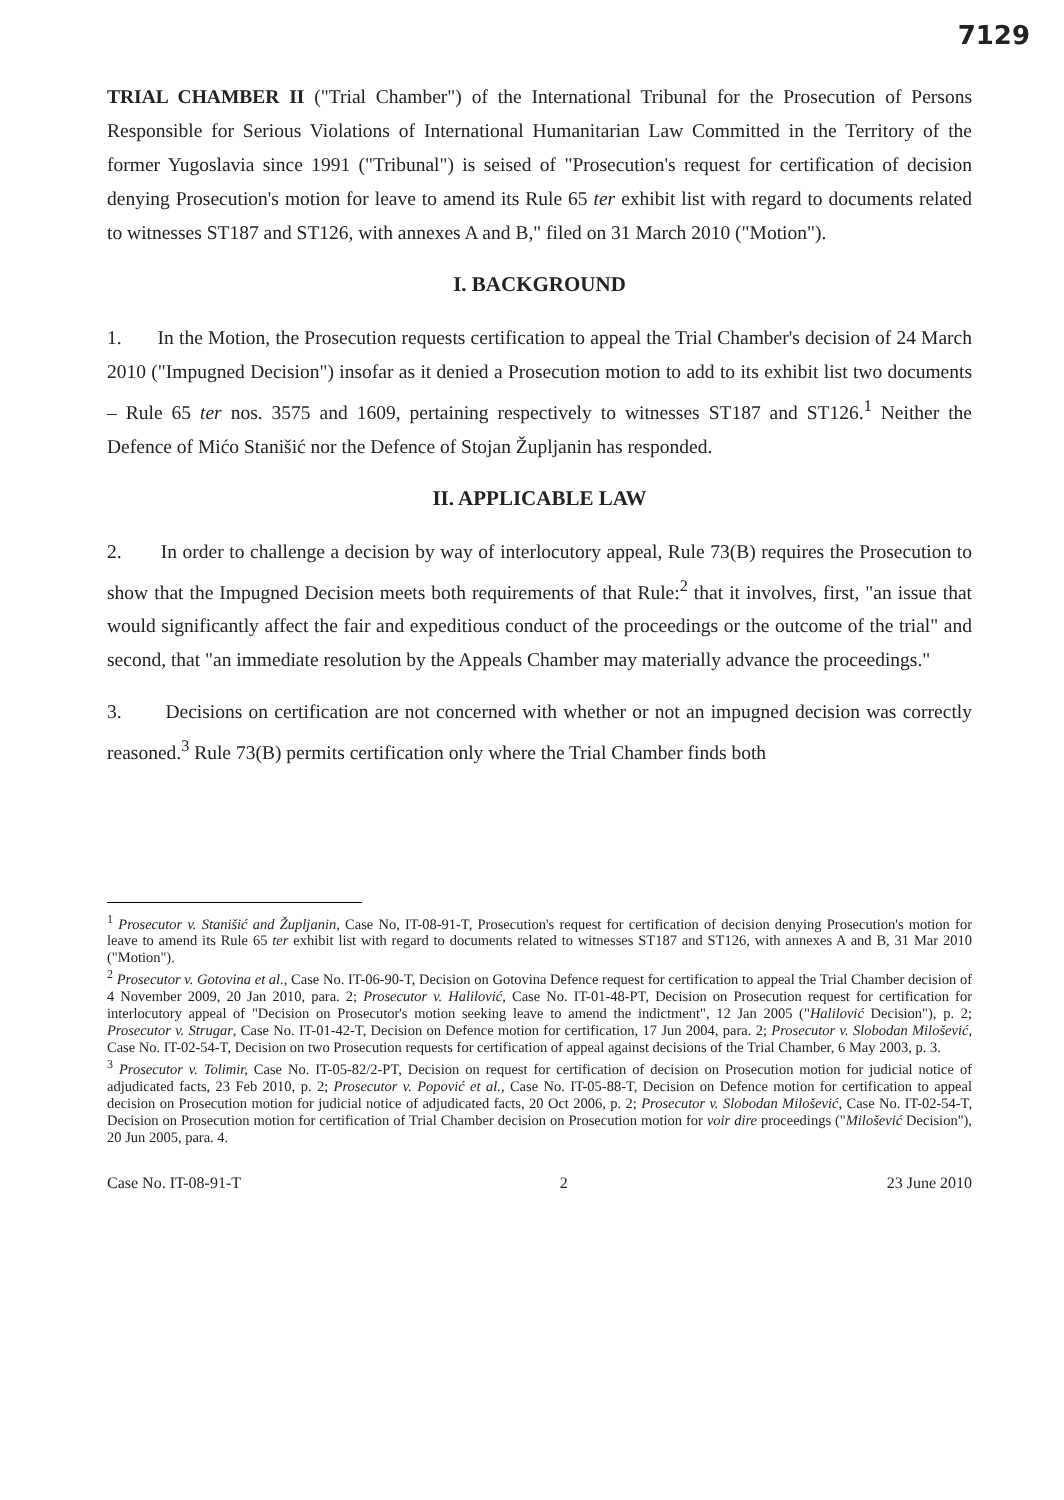7129
TRIAL CHAMBER II ("Trial Chamber") of the International Tribunal for the Prosecution of Persons Responsible for Serious Violations of International Humanitarian Law Committed in the Territory of the former Yugoslavia since 1991 ("Tribunal") is seised of "Prosecution's request for certification of decision denying Prosecution's motion for leave to amend its Rule 65 ter exhibit list with regard to documents related to witnesses ST187 and ST126, with annexes A and B," filed on 31 March 2010 ("Motion").
I. BACKGROUND
1. In the Motion, the Prosecution requests certification to appeal the Trial Chamber's decision of 24 March 2010 ("Impugned Decision") insofar as it denied a Prosecution motion to add to its exhibit list two documents – Rule 65 ter nos. 3575 and 1609, pertaining respectively to witnesses ST187 and ST126.<sup>1</sup> Neither the Defence of Mićo Stanišić nor the Defence of Stojan Župljanin has responded.
II. APPLICABLE LAW
2. In order to challenge a decision by way of interlocutory appeal, Rule 73(B) requires the Prosecution to show that the Impugned Decision meets both requirements of that Rule:<sup>2</sup> that it involves, first, "an issue that would significantly affect the fair and expeditious conduct of the proceedings or the outcome of the trial" and second, that "an immediate resolution by the Appeals Chamber may materially advance the proceedings."
3. Decisions on certification are not concerned with whether or not an impugned decision was correctly reasoned.<sup>3</sup> Rule 73(B) permits certification only where the Trial Chamber finds both
<sup>1</sup> Prosecutor v. Stanišić and Župljanin, Case No, IT-08-91-T, Prosecution's request for certification of decision denying Prosecution's motion for leave to amend its Rule 65 ter exhibit list with regard to documents related to witnesses ST187 and ST126, with annexes A and B, 31 Mar 2010 ("Motion").
<sup>2</sup> Prosecutor v. Gotovina et al., Case No. IT-06-90-T, Decision on Gotovina Defence request for certification to appeal the Trial Chamber decision of 4 November 2009, 20 Jan 2010, para. 2; Prosecutor v. Halilović, Case No. IT-01-48-PT, Decision on Prosecution request for certification for interlocutory appeal of "Decision on Prosecutor's motion seeking leave to amend the indictment", 12 Jan 2005 ("Halilović Decision"), p. 2; Prosecutor v. Strugar, Case No. IT-01-42-T, Decision on Defence motion for certification, 17 Jun 2004, para. 2; Prosecutor v. Slobodan Milošević, Case No. IT-02-54-T, Decision on two Prosecution requests for certification of appeal against decisions of the Trial Chamber, 6 May 2003, p. 3.
<sup>3</sup> Prosecutor v. Tolimir, Case No. IT-05-82/2-PT, Decision on request for certification of decision on Prosecution motion for judicial notice of adjudicated facts, 23 Feb 2010, p. 2; Prosecutor v. Popović et al., Case No. IT-05-88-T, Decision on Defence motion for certification to appeal decision on Prosecution motion for judicial notice of adjudicated facts, 20 Oct 2006, p. 2; Prosecutor v. Slobodan Milošević, Case No. IT-02-54-T, Decision on Prosecution motion for certification of Trial Chamber decision on Prosecution motion for voir dire proceedings ("Milošević Decision"), 20 Jun 2005, para. 4.
Case No. IT-08-91-T 2 23 June 2010